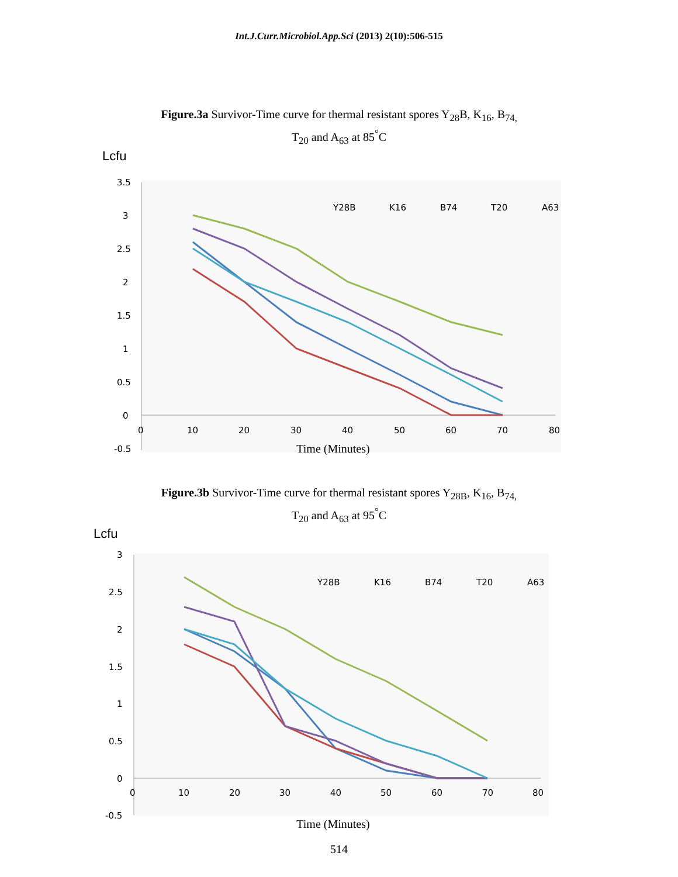Int.J.Curr.Microbiol.App.Sci (2013) 2(10):506-515
Figure.3a Survivor-Time curve for thermal resistant spores Y<sub>28</sub>B, K<sub>16</sub>, B<sub>74,</sub>
T<sub>20</sub> and A<sub>63</sub> at 85<sup>°</sup>C
Lcfu
3.5
3
2.5
2
1.5
1
0.5
0
-0.5
0
10
20
30
40
50
60
70
80
Y28B
K16
B74
T20
A63
Time (Minutes)
Figure.3b Survivor-Time curve for thermal resistant spores Y<sub>28B</sub>, K<sub>16</sub>, B<sub>74,</sub>
T<sub>20</sub> and A<sub>63</sub> at 95<sup>°</sup>C
Lcfu
3
2.5
2
1.5
1
0.5
0
-0.5
0
10
20
30
40
50
60
70
80
Y28B
K16
B74
T20
A63
Time (Minutes)
514